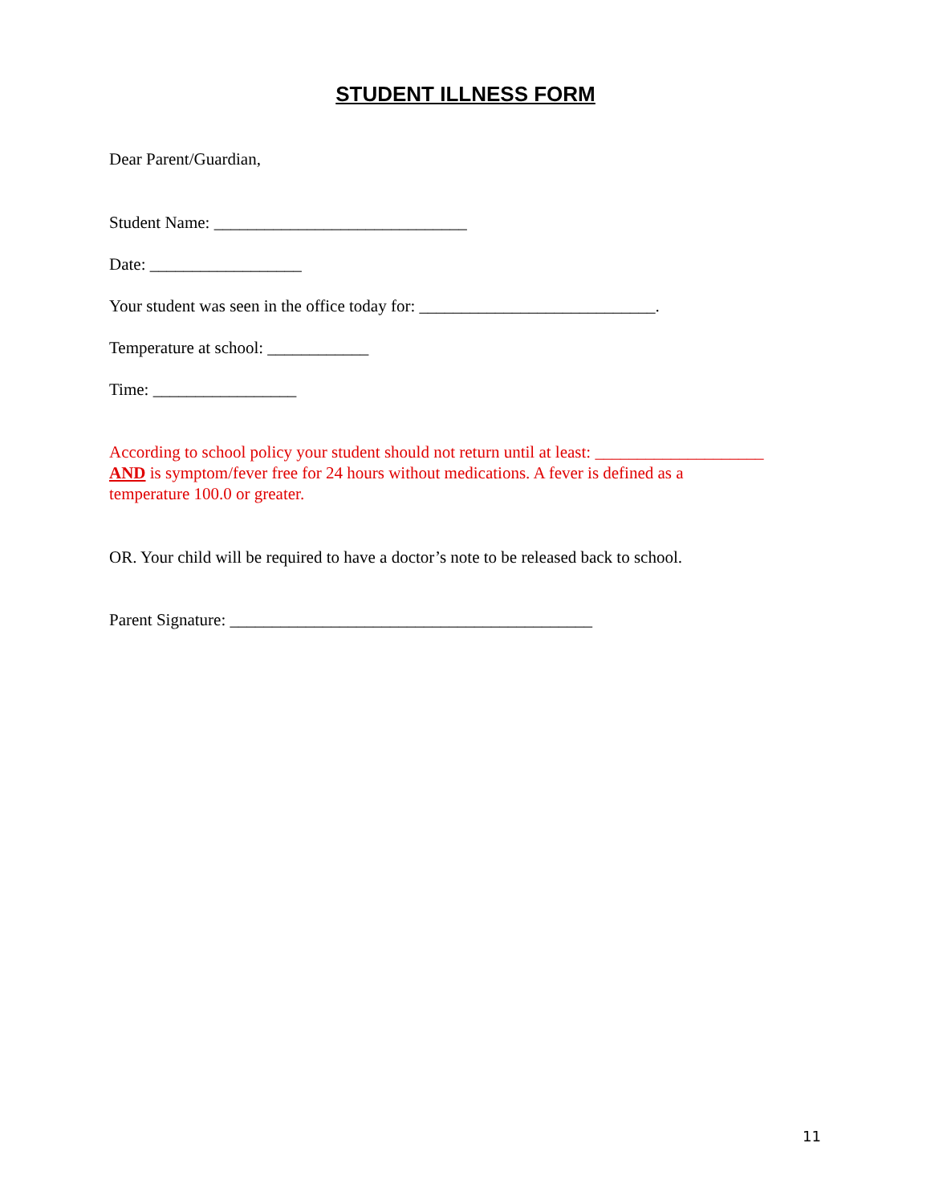STUDENT ILLNESS FORM
Dear Parent/Guardian,
Student Name: ______________________________
Date: __________________
Your student was seen in the office today for: ____________________________.
Temperature at school: ____________
Time: _________________
According to school policy your student should not return until at least: ____________________
AND is symptom/fever free for 24 hours without medications. A fever is defined as a
temperature 100.0 or greater.
OR. Your child will be required to have a doctor’s note to be released back to school.
Parent Signature: ___________________________________________
11